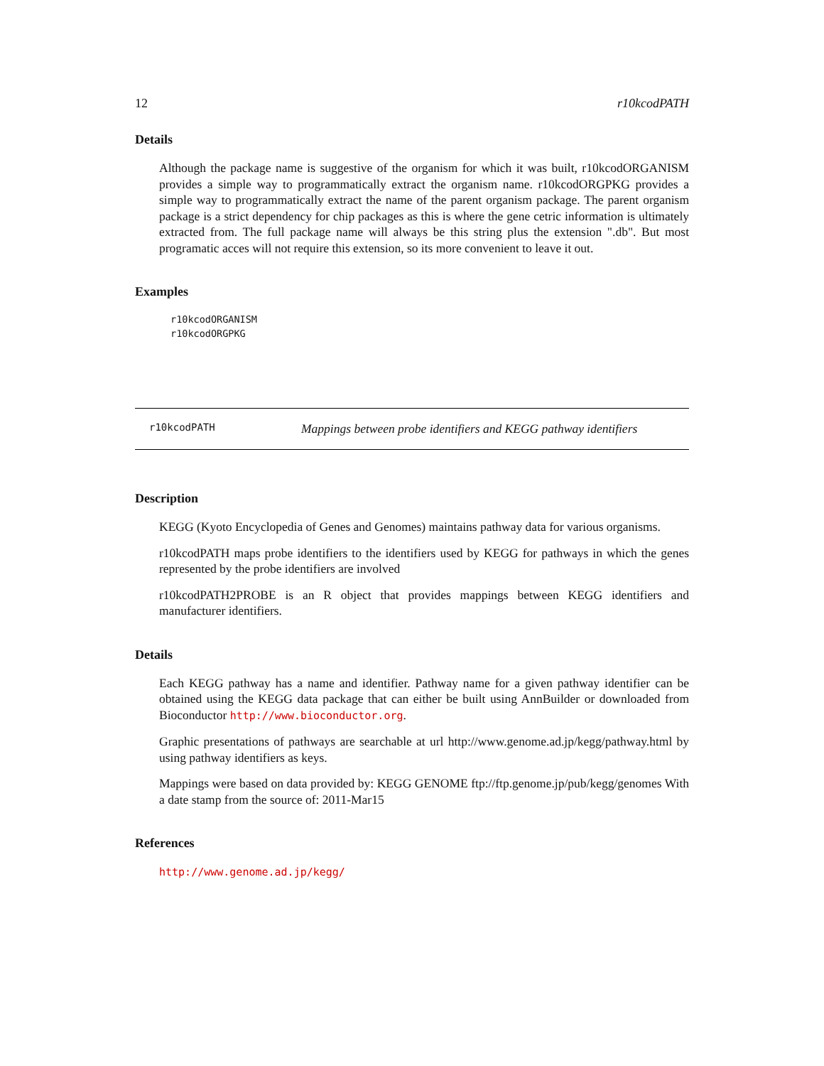12 r10kcodPATH
Details
Although the package name is suggestive of the organism for which it was built, r10kcodORGANISM provides a simple way to programmatically extract the organism name. r10kcodORGPKG provides a simple way to programmatically extract the name of the parent organism package. The parent organism package is a strict dependency for chip packages as this is where the gene cetric information is ultimately extracted from. The full package name will always be this string plus the extension ".db". But most programatic acces will not require this extension, so its more convenient to leave it out.
Examples
r10kcodORGANISM
r10kcodORGPKG
r10kcodPATH Mappings between probe identifiers and KEGG pathway identifiers
Description
KEGG (Kyoto Encyclopedia of Genes and Genomes) maintains pathway data for various organisms.
r10kcodPATH maps probe identifiers to the identifiers used by KEGG for pathways in which the genes represented by the probe identifiers are involved
r10kcodPATH2PROBE is an R object that provides mappings between KEGG identifiers and manufacturer identifiers.
Details
Each KEGG pathway has a name and identifier. Pathway name for a given pathway identifier can be obtained using the KEGG data package that can either be built using AnnBuilder or downloaded from Bioconductor http://www.bioconductor.org.
Graphic presentations of pathways are searchable at url http://www.genome.ad.jp/kegg/pathway.html by using pathway identifiers as keys.
Mappings were based on data provided by: KEGG GENOME ftp://ftp.genome.jp/pub/kegg/genomes With a date stamp from the source of: 2011-Mar15
References
http://www.genome.ad.jp/kegg/